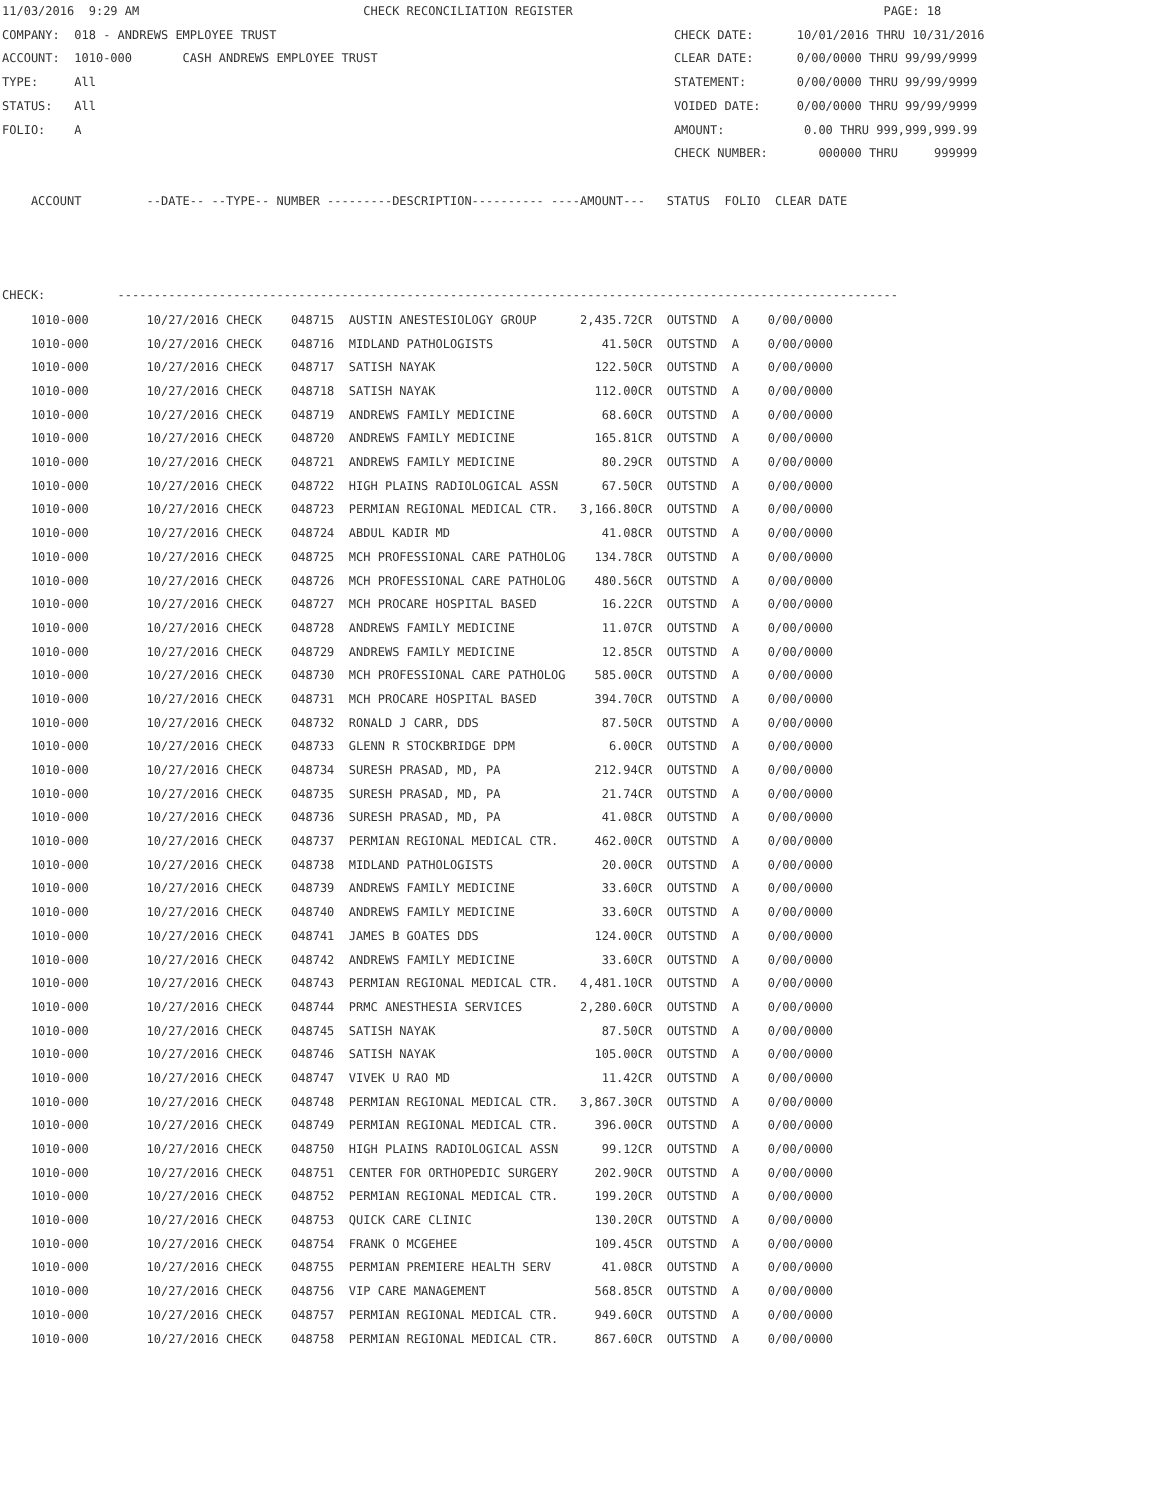11/03/2016  9:29 AM                               CHECK RECONCILIATION REGISTER                                           PAGE: 18
COMPANY:  018 - ANDREWS EMPLOYEE TRUST                                                       CHECK DATE:      10/01/2016 THRU 10/31/2016
ACCOUNT:  1010-000       CASH ANDREWS EMPLOYEE TRUST                                         CLEAR DATE:      0/00/0000 THRU 99/99/9999
TYPE:     All                                                                                STATEMENT:       0/00/0000 THRU 99/99/9999
STATUS:   All                                                                                VOIDED DATE:     0/00/0000 THRU 99/99/9999
FOLIO:    A                                                                                  AMOUNT:           0.00 THRU 999,999,999.99
                                                                                             CHECK NUMBER:       000000 THRU     999999

    ACCOUNT         --DATE-- --TYPE-- NUMBER ---------DESCRIPTION---------- ----AMOUNT---   STATUS  FOLIO  CLEAR DATE



CHECK:          ------------------------------------------------------------------------------------------------------------
| 1010-000 | 10/27/2016 CHECK | 048715 AUSTIN ANESTESIOLOGY GROUP | 2,435.72CR | OUTSTND A 0/00/0000 |
| 1010-000 | 10/27/2016 CHECK | 048716 MIDLAND PATHOLOGISTS | 41.50CR | OUTSTND A 0/00/0000 |
| 1010-000 | 10/27/2016 CHECK | 048717 SATISH NAYAK | 122.50CR | OUTSTND A 0/00/0000 |
| 1010-000 | 10/27/2016 CHECK | 048718 SATISH NAYAK | 112.00CR | OUTSTND A 0/00/0000 |
| 1010-000 | 10/27/2016 CHECK | 048719 ANDREWS FAMILY MEDICINE | 68.60CR | OUTSTND A 0/00/0000 |
| 1010-000 | 10/27/2016 CHECK | 048720 ANDREWS FAMILY MEDICINE | 165.81CR | OUTSTND A 0/00/0000 |
| 1010-000 | 10/27/2016 CHECK | 048721 ANDREWS FAMILY MEDICINE | 80.29CR | OUTSTND A 0/00/0000 |
| 1010-000 | 10/27/2016 CHECK | 048722 HIGH PLAINS RADIOLOGICAL ASSN | 67.50CR | OUTSTND A 0/00/0000 |
| 1010-000 | 10/27/2016 CHECK | 048723 PERMIAN REGIONAL MEDICAL CTR. | 3,166.80CR | OUTSTND A 0/00/0000 |
| 1010-000 | 10/27/2016 CHECK | 048724 ABDUL KADIR MD | 41.08CR | OUTSTND A 0/00/0000 |
| 1010-000 | 10/27/2016 CHECK | 048725 MCH PROFESSIONAL CARE PATHOLOG | 134.78CR | OUTSTND A 0/00/0000 |
| 1010-000 | 10/27/2016 CHECK | 048726 MCH PROFESSIONAL CARE PATHOLOG | 480.56CR | OUTSTND A 0/00/0000 |
| 1010-000 | 10/27/2016 CHECK | 048727 MCH PROCARE HOSPITAL BASED | 16.22CR | OUTSTND A 0/00/0000 |
| 1010-000 | 10/27/2016 CHECK | 048728 ANDREWS FAMILY MEDICINE | 11.07CR | OUTSTND A 0/00/0000 |
| 1010-000 | 10/27/2016 CHECK | 048729 ANDREWS FAMILY MEDICINE | 12.85CR | OUTSTND A 0/00/0000 |
| 1010-000 | 10/27/2016 CHECK | 048730 MCH PROFESSIONAL CARE PATHOLOG | 585.00CR | OUTSTND A 0/00/0000 |
| 1010-000 | 10/27/2016 CHECK | 048731 MCH PROCARE HOSPITAL BASED | 394.70CR | OUTSTND A 0/00/0000 |
| 1010-000 | 10/27/2016 CHECK | 048732 RONALD J CARR, DDS | 87.50CR | OUTSTND A 0/00/0000 |
| 1010-000 | 10/27/2016 CHECK | 048733 GLENN R STOCKBRIDGE DPM | 6.00CR | OUTSTND A 0/00/0000 |
| 1010-000 | 10/27/2016 CHECK | 048734 SURESH PRASAD, MD, PA | 212.94CR | OUTSTND A 0/00/0000 |
| 1010-000 | 10/27/2016 CHECK | 048735 SURESH PRASAD, MD, PA | 21.74CR | OUTSTND A 0/00/0000 |
| 1010-000 | 10/27/2016 CHECK | 048736 SURESH PRASAD, MD, PA | 41.08CR | OUTSTND A 0/00/0000 |
| 1010-000 | 10/27/2016 CHECK | 048737 PERMIAN REGIONAL MEDICAL CTR. | 462.00CR | OUTSTND A 0/00/0000 |
| 1010-000 | 10/27/2016 CHECK | 048738 MIDLAND PATHOLOGISTS | 20.00CR | OUTSTND A 0/00/0000 |
| 1010-000 | 10/27/2016 CHECK | 048739 ANDREWS FAMILY MEDICINE | 33.60CR | OUTSTND A 0/00/0000 |
| 1010-000 | 10/27/2016 CHECK | 048740 ANDREWS FAMILY MEDICINE | 33.60CR | OUTSTND A 0/00/0000 |
| 1010-000 | 10/27/2016 CHECK | 048741 JAMES B GOATES DDS | 124.00CR | OUTSTND A 0/00/0000 |
| 1010-000 | 10/27/2016 CHECK | 048742 ANDREWS FAMILY MEDICINE | 33.60CR | OUTSTND A 0/00/0000 |
| 1010-000 | 10/27/2016 CHECK | 048743 PERMIAN REGIONAL MEDICAL CTR. | 4,481.10CR | OUTSTND A 0/00/0000 |
| 1010-000 | 10/27/2016 CHECK | 048744 PRMC ANESTHESIA SERVICES | 2,280.60CR | OUTSTND A 0/00/0000 |
| 1010-000 | 10/27/2016 CHECK | 048745 SATISH NAYAK | 87.50CR | OUTSTND A 0/00/0000 |
| 1010-000 | 10/27/2016 CHECK | 048746 SATISH NAYAK | 105.00CR | OUTSTND A 0/00/0000 |
| 1010-000 | 10/27/2016 CHECK | 048747 VIVEK U RAO MD | 11.42CR | OUTSTND A 0/00/0000 |
| 1010-000 | 10/27/2016 CHECK | 048748 PERMIAN REGIONAL MEDICAL CTR. | 3,867.30CR | OUTSTND A 0/00/0000 |
| 1010-000 | 10/27/2016 CHECK | 048749 PERMIAN REGIONAL MEDICAL CTR. | 396.00CR | OUTSTND A 0/00/0000 |
| 1010-000 | 10/27/2016 CHECK | 048750 HIGH PLAINS RADIOLOGICAL ASSN | 99.12CR | OUTSTND A 0/00/0000 |
| 1010-000 | 10/27/2016 CHECK | 048751 CENTER FOR ORTHOPEDIC SURGERY | 202.90CR | OUTSTND A 0/00/0000 |
| 1010-000 | 10/27/2016 CHECK | 048752 PERMIAN REGIONAL MEDICAL CTR. | 199.20CR | OUTSTND A 0/00/0000 |
| 1010-000 | 10/27/2016 CHECK | 048753 QUICK CARE CLINIC | 130.20CR | OUTSTND A 0/00/0000 |
| 1010-000 | 10/27/2016 CHECK | 048754 FRANK O MCGEHEE | 109.45CR | OUTSTND A 0/00/0000 |
| 1010-000 | 10/27/2016 CHECK | 048755 PERMIAN PREMIERE HEALTH SERV | 41.08CR | OUTSTND A 0/00/0000 |
| 1010-000 | 10/27/2016 CHECK | 048756 VIP CARE MANAGEMENT | 568.85CR | OUTSTND A 0/00/0000 |
| 1010-000 | 10/27/2016 CHECK | 048757 PERMIAN REGIONAL MEDICAL CTR. | 949.60CR | OUTSTND A 0/00/0000 |
| 1010-000 | 10/27/2016 CHECK | 048758 PERMIAN REGIONAL MEDICAL CTR. | 867.60CR | OUTSTND A 0/00/0000 |